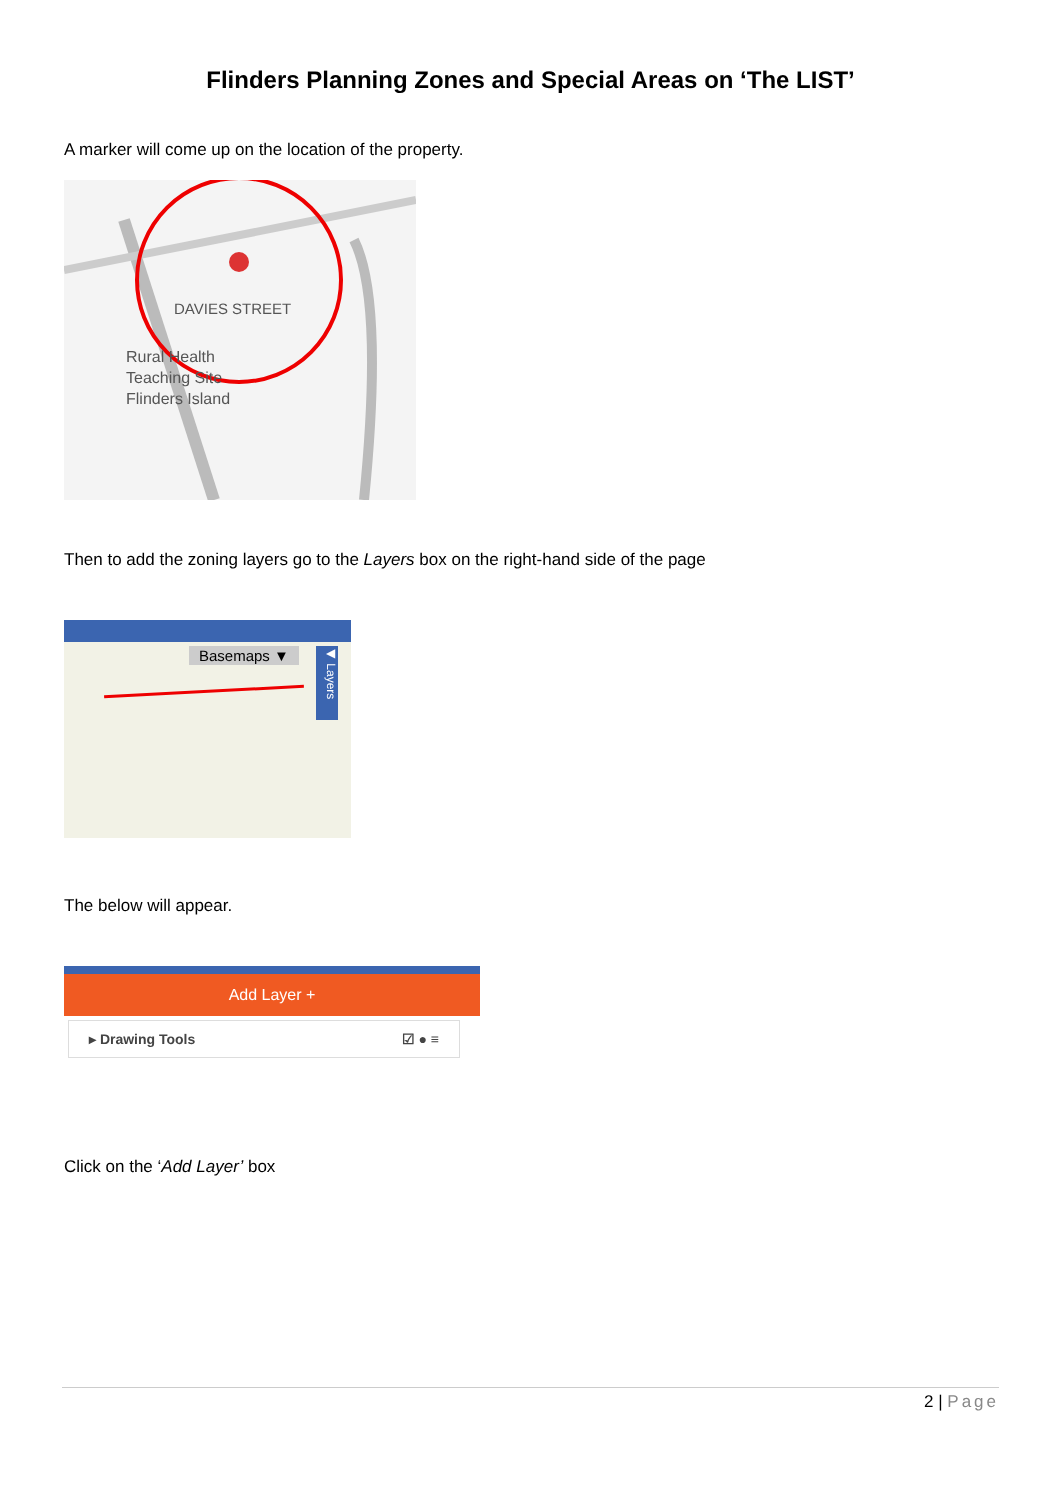Flinders Planning Zones and Special Areas on ‘The LIST’
A marker will come up on the location of the property.
DAVIES STREET
Rural Health
Teaching Site
Flinders Island
Then to add the zoning layers go to the Layers box on the right-hand side of the page
Basemaps ▼
◀ Layers
The below will appear.
Add Layer +
▸ Drawing Tools ☑ ● ≡
Click on the ‘Add Layer’ box
2 | Page